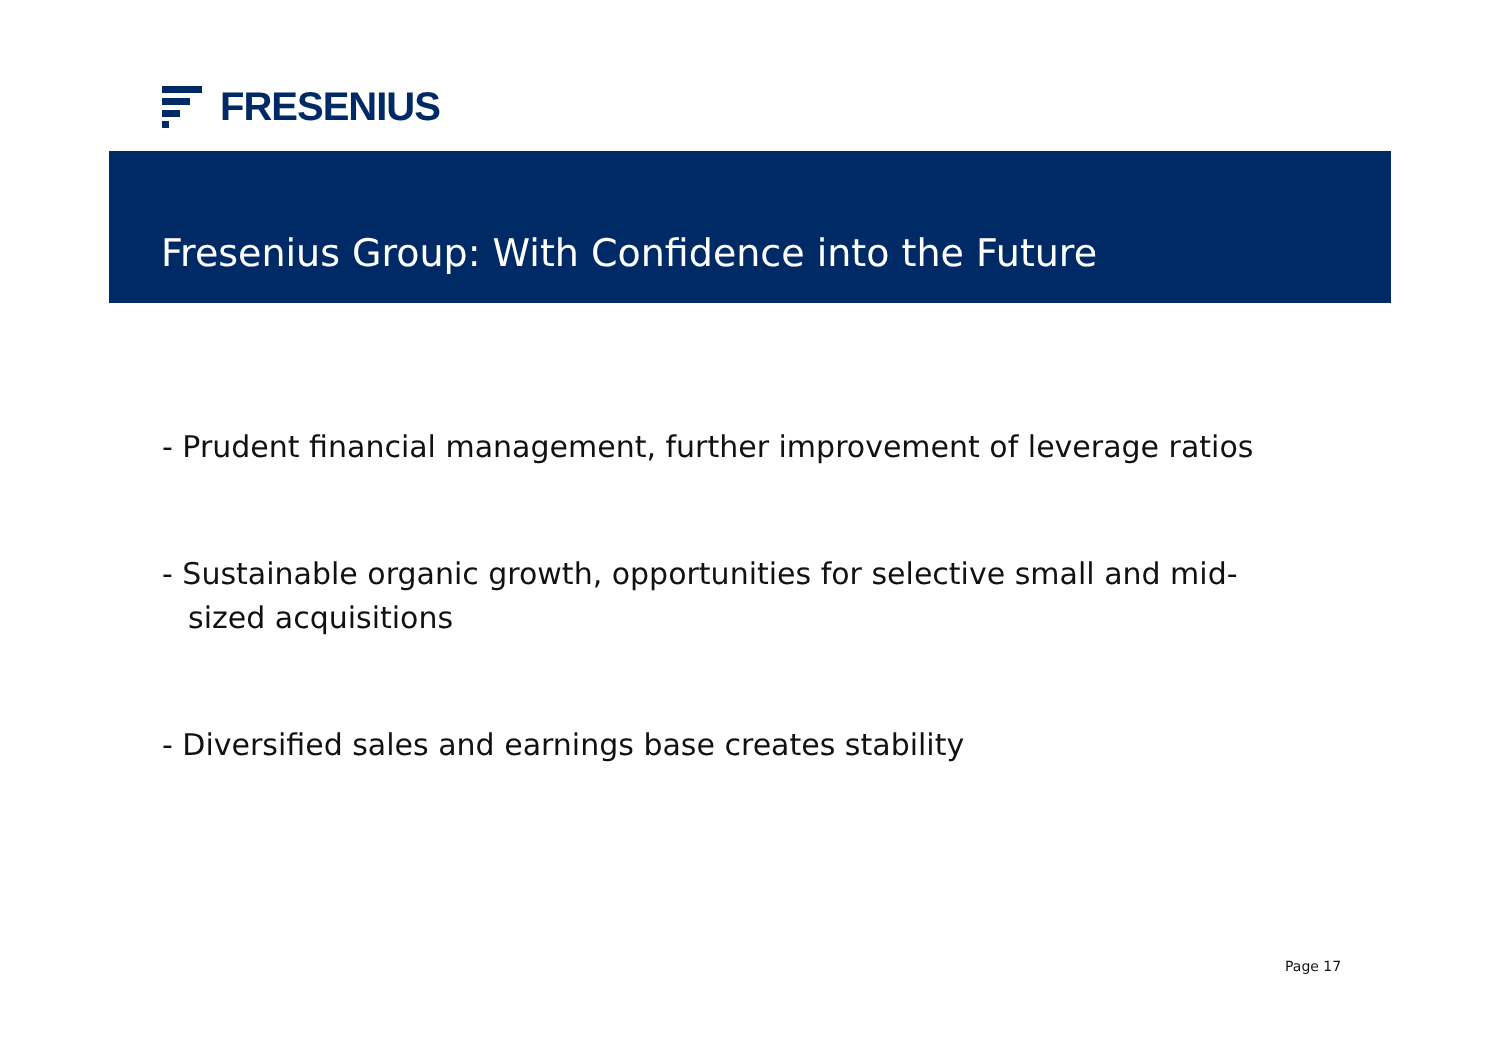FRESENIUS
Fresenius Group: With Confidence into the Future
- Prudent financial management, further improvement of leverage ratios
- Sustainable organic growth, opportunities for selective small and mid-sized acquisitions
- Diversified sales and earnings base creates stability
Page 17